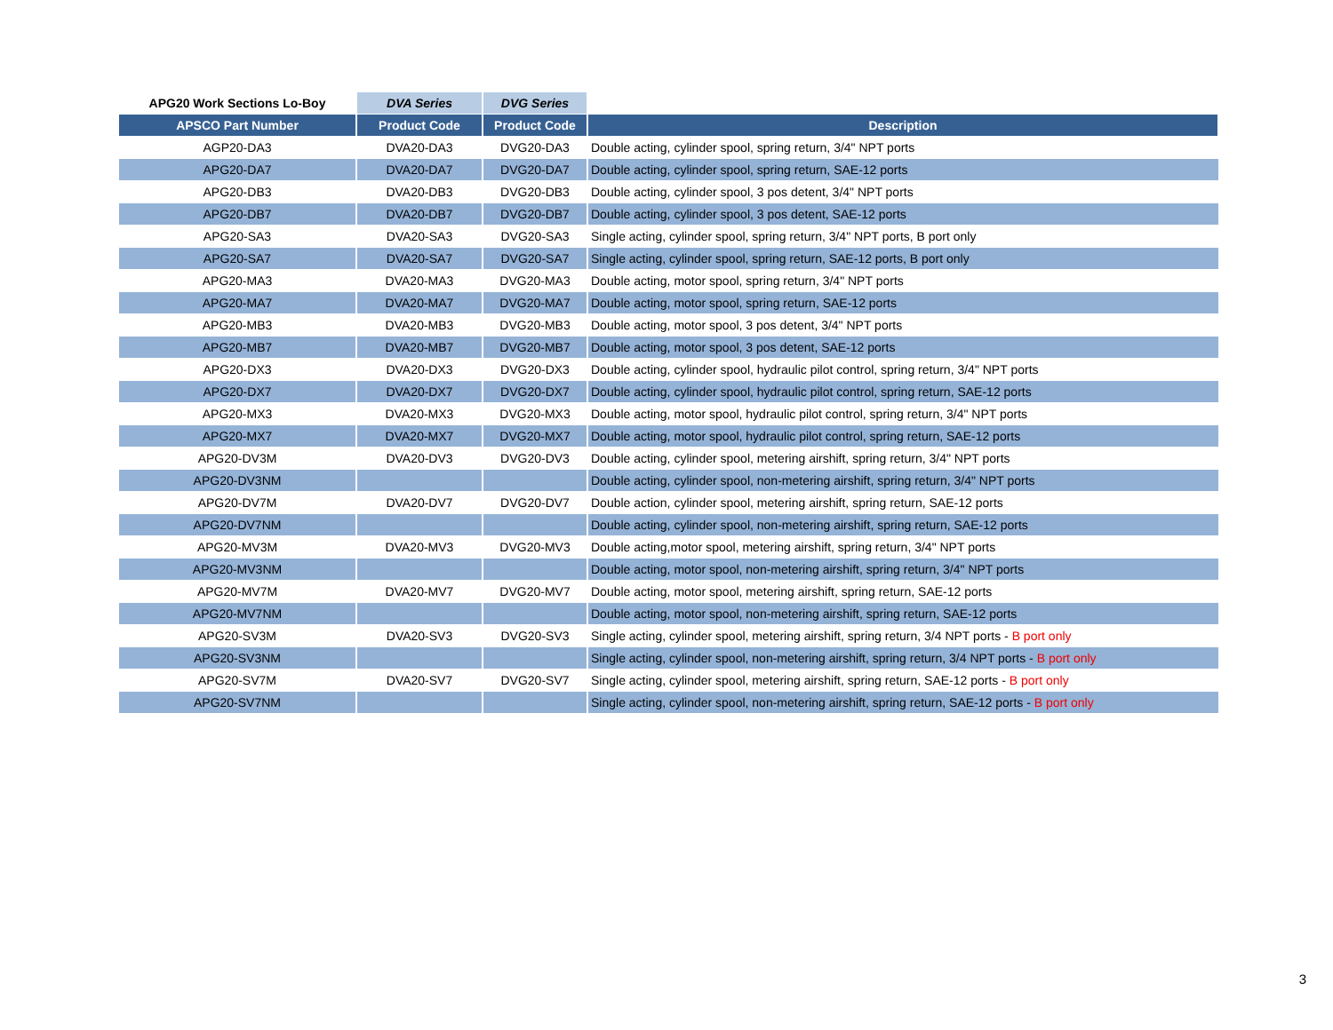| APG20 Work Sections Lo-Boy | DVA Series | DVG Series | |
| --- | --- | --- | --- |
| APSCO Part Number | Product Code | Product Code | Description |
| AGP20-DA3 | DVA20-DA3 | DVG20-DA3 | Double acting, cylinder spool, spring return, 3/4" NPT ports |
| APG20-DA7 | DVA20-DA7 | DVG20-DA7 | Double acting, cylinder spool, spring return, SAE-12 ports |
| APG20-DB3 | DVA20-DB3 | DVG20-DB3 | Double acting, cylinder spool, 3 pos detent, 3/4" NPT ports |
| APG20-DB7 | DVA20-DB7 | DVG20-DB7 | Double acting, cylinder spool, 3 pos detent, SAE-12 ports |
| APG20-SA3 | DVA20-SA3 | DVG20-SA3 | Single acting, cylinder spool, spring return, 3/4" NPT ports, B port only |
| APG20-SA7 | DVA20-SA7 | DVG20-SA7 | Single acting, cylinder spool, spring return, SAE-12 ports, B port only |
| APG20-MA3 | DVA20-MA3 | DVG20-MA3 | Double acting, motor spool, spring return, 3/4" NPT ports |
| APG20-MA7 | DVA20-MA7 | DVG20-MA7 | Double acting, motor spool, spring return, SAE-12 ports |
| APG20-MB3 | DVA20-MB3 | DVG20-MB3 | Double acting, motor spool, 3 pos detent, 3/4" NPT ports |
| APG20-MB7 | DVA20-MB7 | DVG20-MB7 | Double acting, motor spool, 3 pos detent, SAE-12 ports |
| APG20-DX3 | DVA20-DX3 | DVG20-DX3 | Double acting, cylinder spool, hydraulic pilot control, spring return, 3/4" NPT ports |
| APG20-DX7 | DVA20-DX7 | DVG20-DX7 | Double acting, cylinder spool, hydraulic pilot control, spring return, SAE-12 ports |
| APG20-MX3 | DVA20-MX3 | DVG20-MX3 | Double acting, motor spool, hydraulic pilot control, spring return, 3/4" NPT ports |
| APG20-MX7 | DVA20-MX7 | DVG20-MX7 | Double acting, motor spool, hydraulic pilot control, spring return, SAE-12 ports |
| APG20-DV3M | DVA20-DV3 | DVG20-DV3 | Double acting, cylinder spool, metering airshift, spring return, 3/4" NPT ports |
| APG20-DV3NM | | | Double acting, cylinder spool, non-metering airshift, spring return, 3/4" NPT ports |
| APG20-DV7M | DVA20-DV7 | DVG20-DV7 | Double action, cylinder spool, metering airshift, spring return, SAE-12 ports |
| APG20-DV7NM | | | Double acting, cylinder spool, non-metering airshift, spring return, SAE-12 ports |
| APG20-MV3M | DVA20-MV3 | DVG20-MV3 | Double acting,motor spool, metering airshift, spring return, 3/4" NPT ports |
| APG20-MV3NM | | | Double acting, motor spool, non-metering airshift, spring return, 3/4" NPT ports |
| APG20-MV7M | DVA20-MV7 | DVG20-MV7 | Double acting, motor spool, metering airshift, spring return, SAE-12 ports |
| APG20-MV7NM | | | Double acting, motor spool, non-metering airshift, spring return, SAE-12 ports |
| APG20-SV3M | DVA20-SV3 | DVG20-SV3 | Single acting, cylinder spool, metering airshift, spring return, 3/4 NPT ports - B port only |
| APG20-SV3NM | | | Single acting, cylinder spool, non-metering airshift, spring return, 3/4 NPT ports - B port only |
| APG20-SV7M | DVA20-SV7 | DVG20-SV7 | Single acting, cylinder spool, metering airshift, spring return, SAE-12 ports - B port only |
| APG20-SV7NM | | | Single acting, cylinder spool, non-metering airshift, spring return, SAE-12 ports - B port only |
3